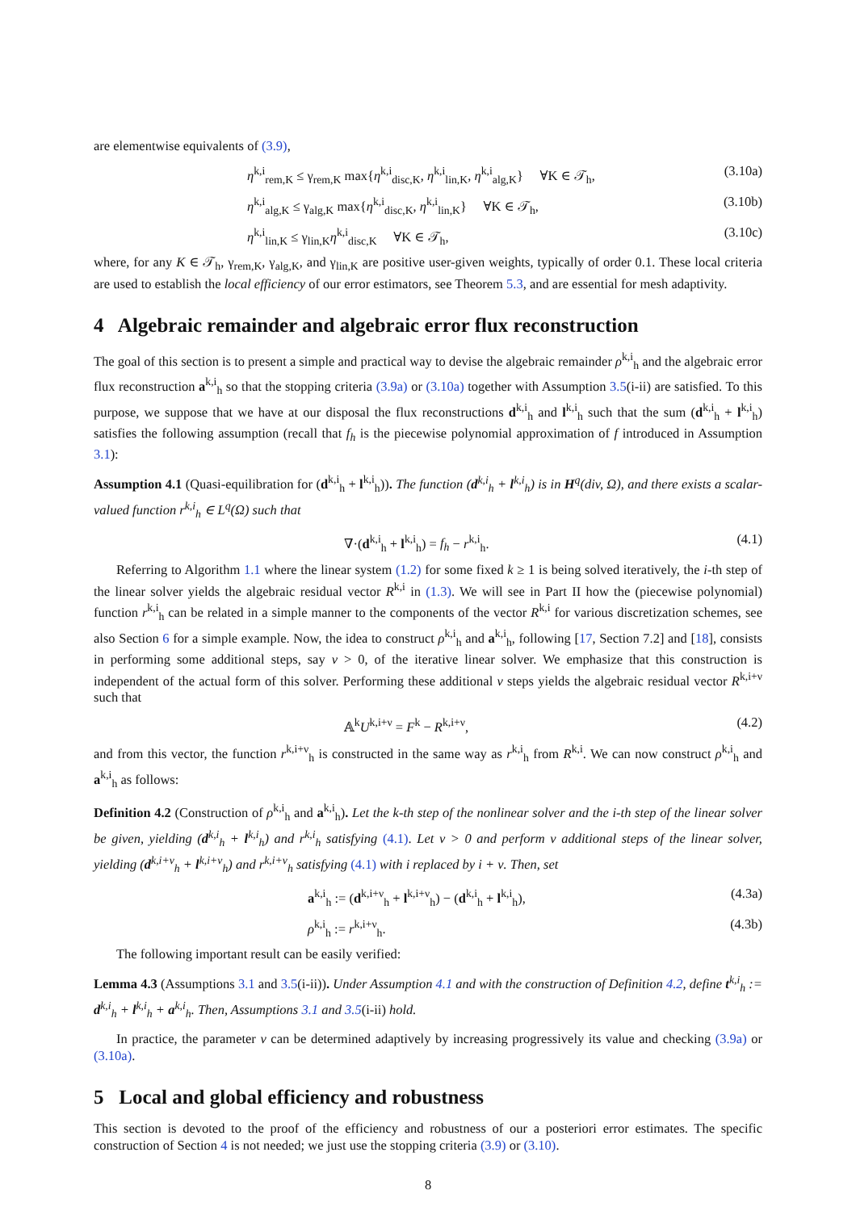are elementwise equivalents of (3.9),
η<sup>k,i</sup><sub>rem,K</sub> ≤ γ<sub>rem,K</sub> max{η<sup>k,i</sup><sub>disc,K</sub>, η<sup>k,i</sup><sub>lin,K</sub>, η<sup>k,i</sup><sub>alg,K</sub>} ∀K ∈ 𝒯<sub>h</sub>, (3.10a)
η<sup>k,i</sup><sub>alg,K</sub> ≤ γ<sub>alg,K</sub> max{η<sup>k,i</sup><sub>disc,K</sub>, η<sup>k,i</sup><sub>lin,K</sub>} ∀K ∈ 𝒯<sub>h</sub>, (3.10b)
η<sup>k,i</sup><sub>lin,K</sub> ≤ γ<sub>lin,K</sub>η<sup>k,i</sup><sub>disc,K</sub> ∀K ∈ 𝒯<sub>h</sub>, (3.10c)
where, for any K ∈ 𝒯<sub>h</sub>, γ<sub>rem,K</sub>, γ<sub>alg,K</sub>, and γ<sub>lin,K</sub> are positive user-given weights, typically of order 0.1. These local criteria are used to establish the local efficiency of our error estimators, see Theorem 5.3, and are essential for mesh adaptivity.
4 Algebraic remainder and algebraic error flux reconstruction
The goal of this section is to present a simple and practical way to devise the algebraic remainder ρ<sup>k,i</sup><sub>h</sub> and the algebraic error flux reconstruction a<sup>k,i</sup><sub>h</sub> so that the stopping criteria (3.9a) or (3.10a) together with Assumption 3.5(i-ii) are satisfied. To this purpose, we suppose that we have at our disposal the flux reconstructions d<sup>k,i</sup><sub>h</sub> and l<sup>k,i</sup><sub>h</sub> such that the sum (d<sup>k,i</sup><sub>h</sub> + l<sup>k,i</sup><sub>h</sub>) satisfies the following assumption (recall that f<sub>h</sub> is the piecewise polynomial approximation of f introduced in Assumption 3.1):
Assumption 4.1 (Quasi-equilibration for (d<sup>k,i</sup><sub>h</sub> + l<sup>k,i</sup><sub>h</sub>)). The function (d<sup>k,i</sup><sub>h</sub> + l<sup>k,i</sup><sub>h</sub>) is in H<sup>q</sup>(div, Ω), and there exists a scalar-valued function r<sup>k,i</sup><sub>h</sub> ∈ L<sup>q</sup>(Ω) such that
∇·(d<sup>k,i</sup><sub>h</sub> + l<sup>k,i</sup><sub>h</sub>) = f<sub>h</sub> − r<sup>k,i</sup><sub>h</sub>. (4.1)
Referring to Algorithm 1.1 where the linear system (1.2) for some fixed k ≥ 1 is being solved iteratively, the i-th step of the linear solver yields the algebraic residual vector R<sup>k,i</sup> in (1.3). We will see in Part II how the (piecewise polynomial) function r<sup>k,i</sup><sub>h</sub> can be related in a simple manner to the components of the vector R<sup>k,i</sup> for various discretization schemes, see also Section 6 for a simple example. Now, the idea to construct ρ<sup>k,i</sup><sub>h</sub> and a<sup>k,i</sup><sub>h</sub>, following [17, Section 7.2] and [18], consists in performing some additional steps, say ν > 0, of the iterative linear solver. We emphasize that this construction is independent of the actual form of this solver. Performing these additional ν steps yields the algebraic residual vector R<sup>k,i+ν</sup> such that
𝔸<sup>k</sup>U<sup>k,i+ν</sup> = F<sup>k</sup> − R<sup>k,i+ν</sup>, (4.2)
and from this vector, the function r<sup>k,i+ν</sup><sub>h</sub> is constructed in the same way as r<sup>k,i</sup><sub>h</sub> from R<sup>k,i</sup>. We can now construct ρ<sup>k,i</sup><sub>h</sub> and a<sup>k,i</sup><sub>h</sub> as follows:
Definition 4.2 (Construction of ρ<sup>k,i</sup><sub>h</sub> and a<sup>k,i</sup><sub>h</sub>). Let the k-th step of the nonlinear solver and the i-th step of the linear solver be given, yielding (d<sup>k,i</sup><sub>h</sub> + l<sup>k,i</sup><sub>h</sub>) and r<sup>k,i</sup><sub>h</sub> satisfying (4.1). Let ν > 0 and perform ν additional steps of the linear solver, yielding (d<sup>k,i+ν</sup><sub>h</sub> + l<sup>k,i+ν</sup><sub>h</sub>) and r<sup>k,i+ν</sup><sub>h</sub> satisfying (4.1) with i replaced by i + ν. Then, set
a<sup>k,i</sup><sub>h</sub> := (d<sup>k,i+ν</sup><sub>h</sub> + l<sup>k,i+ν</sup><sub>h</sub>) − (d<sup>k,i</sup><sub>h</sub> + l<sup>k,i</sup><sub>h</sub>), (4.3a)
ρ<sup>k,i</sup><sub>h</sub> := r<sup>k,i+ν</sup><sub>h</sub>. (4.3b)
The following important result can be easily verified:
Lemma 4.3 (Assumptions 3.1 and 3.5(i-ii)). Under Assumption 4.1 and with the construction of Definition 4.2, define t<sup>k,i</sup><sub>h</sub> := d<sup>k,i</sup><sub>h</sub> + l<sup>k,i</sup><sub>h</sub> + a<sup>k,i</sup><sub>h</sub>. Then, Assumptions 3.1 and 3.5(i-ii) hold.
In practice, the parameter ν can be determined adaptively by increasing progressively its value and checking (3.9a) or (3.10a).
5 Local and global efficiency and robustness
This section is devoted to the proof of the efficiency and robustness of our a posteriori error estimates. The specific construction of Section 4 is not needed; we just use the stopping criteria (3.9) or (3.10).
8